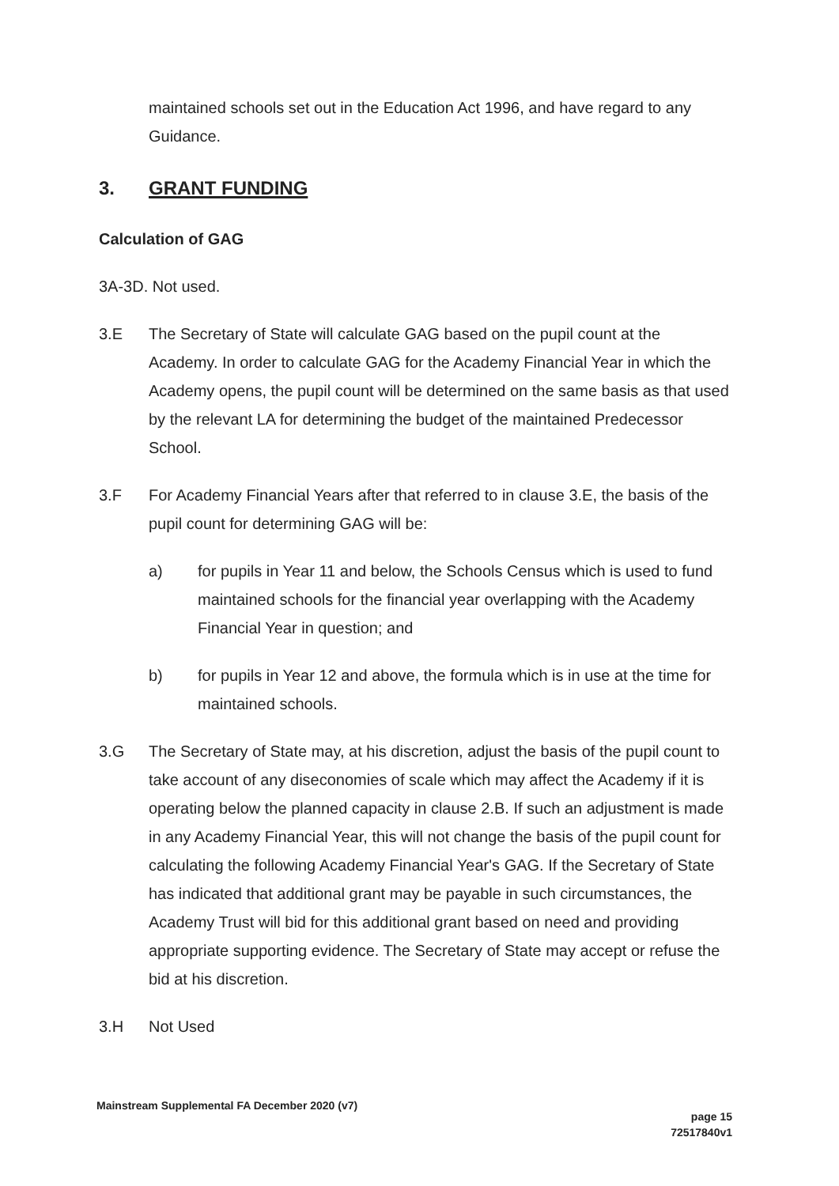maintained schools set out in the Education Act 1996, and have regard to any Guidance.
3. GRANT FUNDING
Calculation of GAG
3A-3D. Not used.
3.E The Secretary of State will calculate GAG based on the pupil count at the Academy. In order to calculate GAG for the Academy Financial Year in which the Academy opens, the pupil count will be determined on the same basis as that used by the relevant LA for determining the budget of the maintained Predecessor School.
3.F For Academy Financial Years after that referred to in clause 3.E, the basis of the pupil count for determining GAG will be:
a) for pupils in Year 11 and below, the Schools Census which is used to fund maintained schools for the financial year overlapping with the Academy Financial Year in question; and
b) for pupils in Year 12 and above, the formula which is in use at the time for maintained schools.
3.G The Secretary of State may, at his discretion, adjust the basis of the pupil count to take account of any diseconomies of scale which may affect the Academy if it is operating below the planned capacity in clause 2.B. If such an adjustment is made in any Academy Financial Year, this will not change the basis of the pupil count for calculating the following Academy Financial Year's GAG. If the Secretary of State has indicated that additional grant may be payable in such circumstances, the Academy Trust will bid for this additional grant based on need and providing appropriate supporting evidence. The Secretary of State may accept or refuse the bid at his discretion.
3.H Not Used
Mainstream Supplemental FA December 2020 (v7) page 15
72517840v1